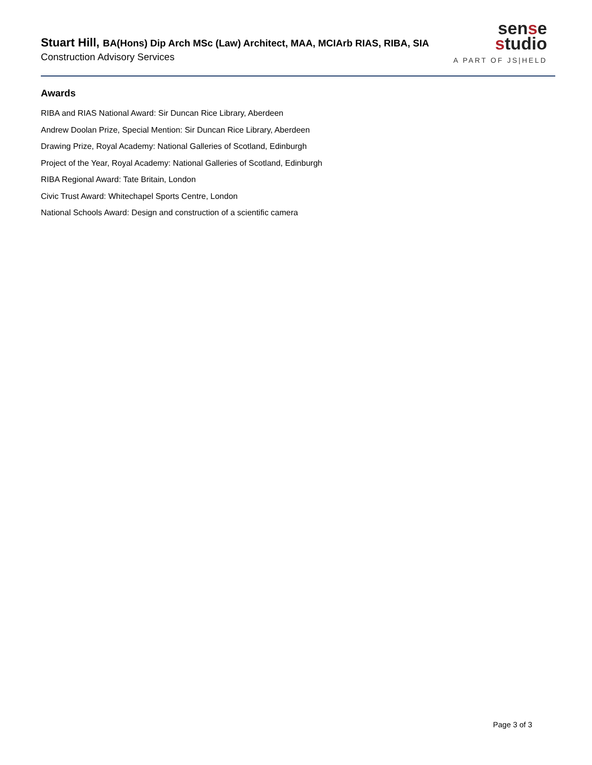Stuart Hill, BA(Hons) Dip Arch MSc (Law) Architect, MAA, MCIArb RIAS, RIBA, SIA
Construction Advisory Services
sense
studio
A PART OF JS|HELD
Awards
RIBA and RIAS National Award: Sir Duncan Rice Library, Aberdeen
Andrew Doolan Prize, Special Mention: Sir Duncan Rice Library, Aberdeen
Drawing Prize, Royal Academy: National Galleries of Scotland, Edinburgh
Project of the Year, Royal Academy: National Galleries of Scotland, Edinburgh
RIBA Regional Award: Tate Britain, London
Civic Trust Award: Whitechapel Sports Centre, London
National Schools Award: Design and construction of a scientific camera
Page 3 of 3